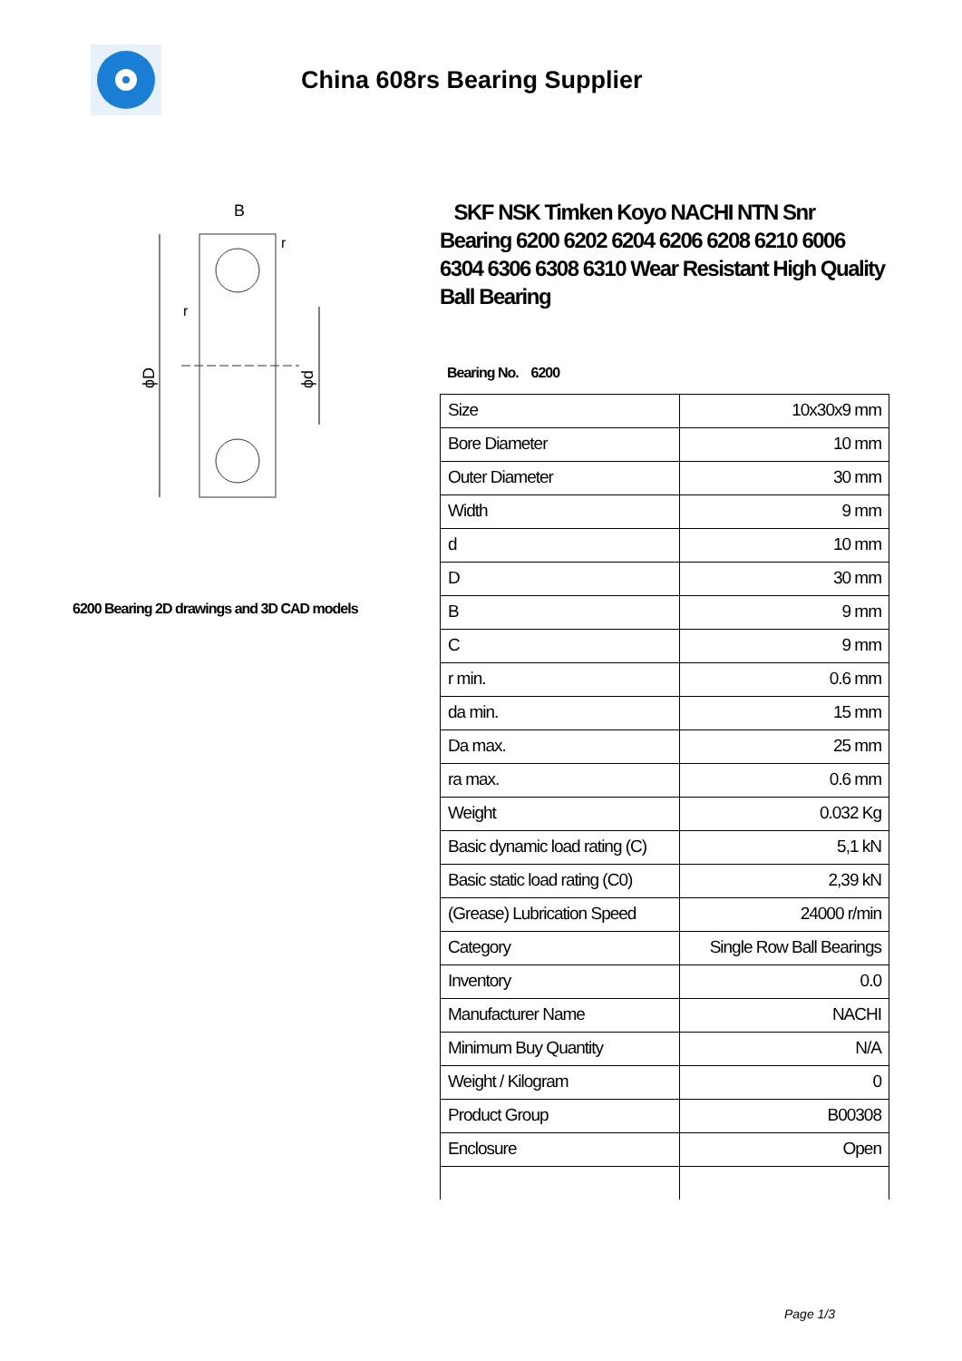China 608rs Bearing Supplier
B
r
r
ϕD
ϕd
6200 Bearing 2D drawings and 3D CAD models
SKF NSK Timken Koyo NACHI NTN Snr Bearing 6200 6202 6204 6206 6208 6210 6006 6304 6306 6308 6310 Wear Resistant High Quality Ball Bearing
Bearing No. 6200
| Size | 10x30x9 mm |
| Bore Diameter | 10 mm |
| Outer Diameter | 30 mm |
| Width | 9 mm |
| d | 10 mm |
| D | 30 mm |
| B | 9 mm |
| C | 9 mm |
| r min. | 0.6 mm |
| da min. | 15 mm |
| Da max. | 25 mm |
| ra max. | 0.6 mm |
| Weight | 0.032 Kg |
| Basic dynamic load rating (C) | 5,1 kN |
| Basic static load rating (C0) | 2,39 kN |
| (Grease) Lubrication Speed | 24000 r/min |
| Category | Single Row Ball Bearings |
| Inventory | 0.0 |
| Manufacturer Name | NACHI |
| Minimum Buy Quantity | N/A |
| Weight / Kilogram | 0 |
| Product Group | B00308 |
| Enclosure | Open |
Page 1/3